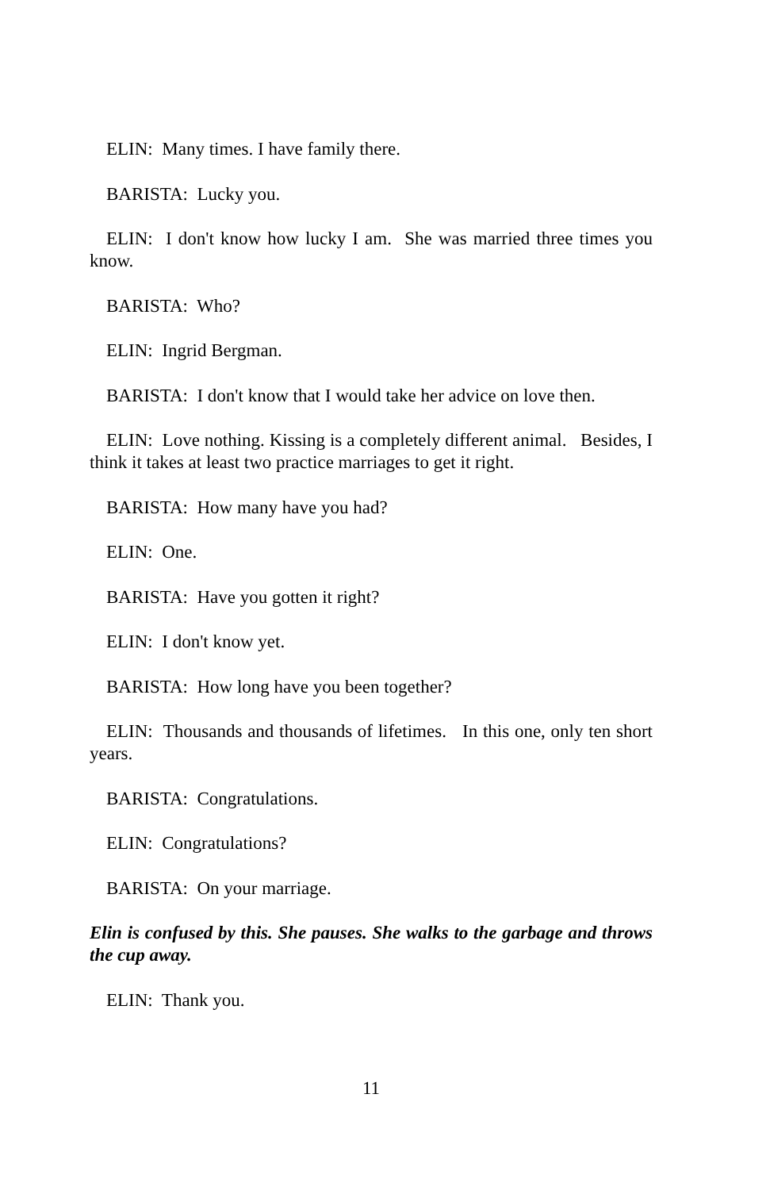ELIN: Many times. I have family there.
BARISTA: Lucky you.
ELIN: I don't know how lucky I am. She was married three times you know.
BARISTA: Who?
ELIN: Ingrid Bergman.
BARISTA: I don't know that I would take her advice on love then.
ELIN: Love nothing. Kissing is a completely different animal. Besides, I think it takes at least two practice marriages to get it right.
BARISTA: How many have you had?
ELIN: One.
BARISTA: Have you gotten it right?
ELIN: I don't know yet.
BARISTA: How long have you been together?
ELIN: Thousands and thousands of lifetimes. In this one, only ten short years.
BARISTA: Congratulations.
ELIN: Congratulations?
BARISTA: On your marriage.
Elin is confused by this. She pauses. She walks to the garbage and throws the cup away.
ELIN: Thank you.
11